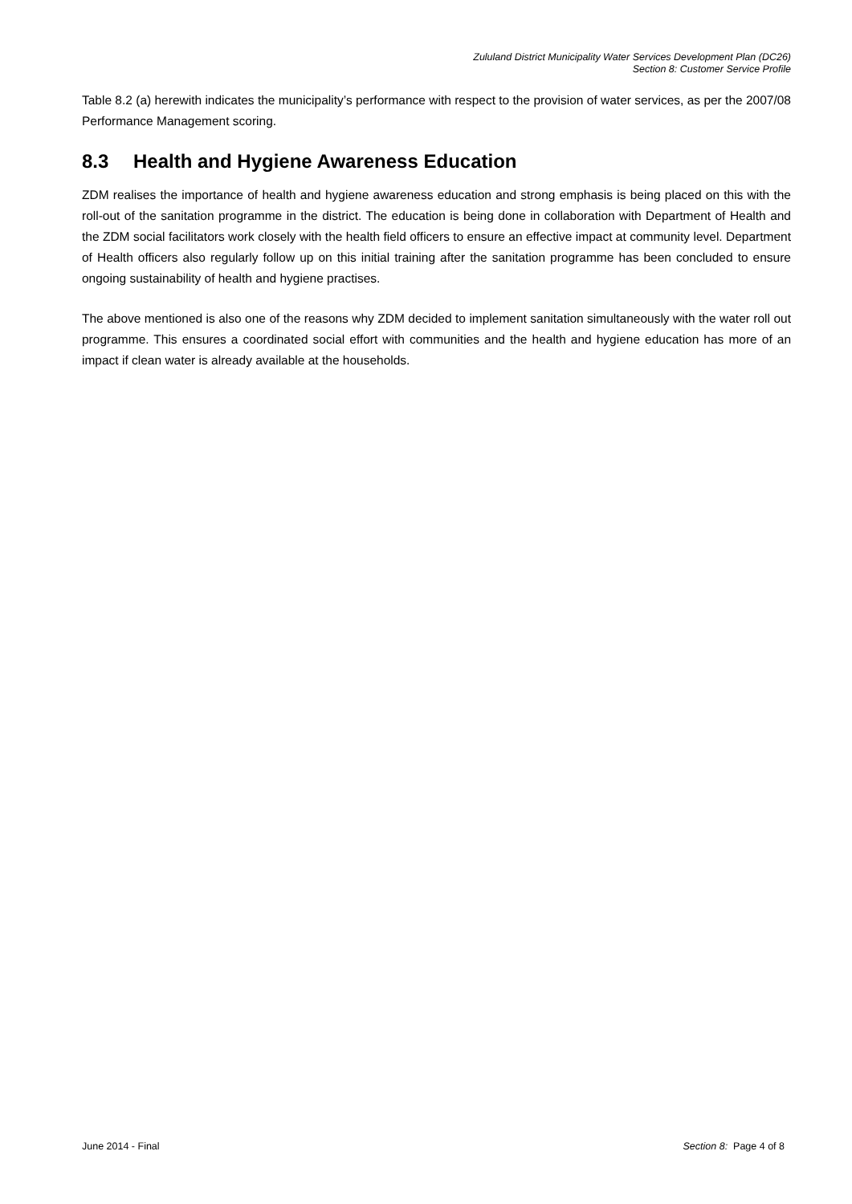Zululand District Municipality Water Services Development Plan (DC26)
Section 8: Customer Service Profile
Table 8.2 (a) herewith indicates the municipality’s performance with respect to the provision of water services, as per the 2007/08 Performance Management scoring.
8.3 Health and Hygiene Awareness Education
ZDM realises the importance of health and hygiene awareness education and strong emphasis is being placed on this with the roll-out of the sanitation programme in the district. The education is being done in collaboration with Department of Health and the ZDM social facilitators work closely with the health field officers to ensure an effective impact at community level. Department of Health officers also regularly follow up on this initial training after the sanitation programme has been concluded to ensure ongoing sustainability of health and hygiene practises.
The above mentioned is also one of the reasons why ZDM decided to implement sanitation simultaneously with the water roll out programme. This ensures a coordinated social effort with communities and the health and hygiene education has more of an impact if clean water is already available at the households.
June 2014 - Final Section 8: Page 4 of 8